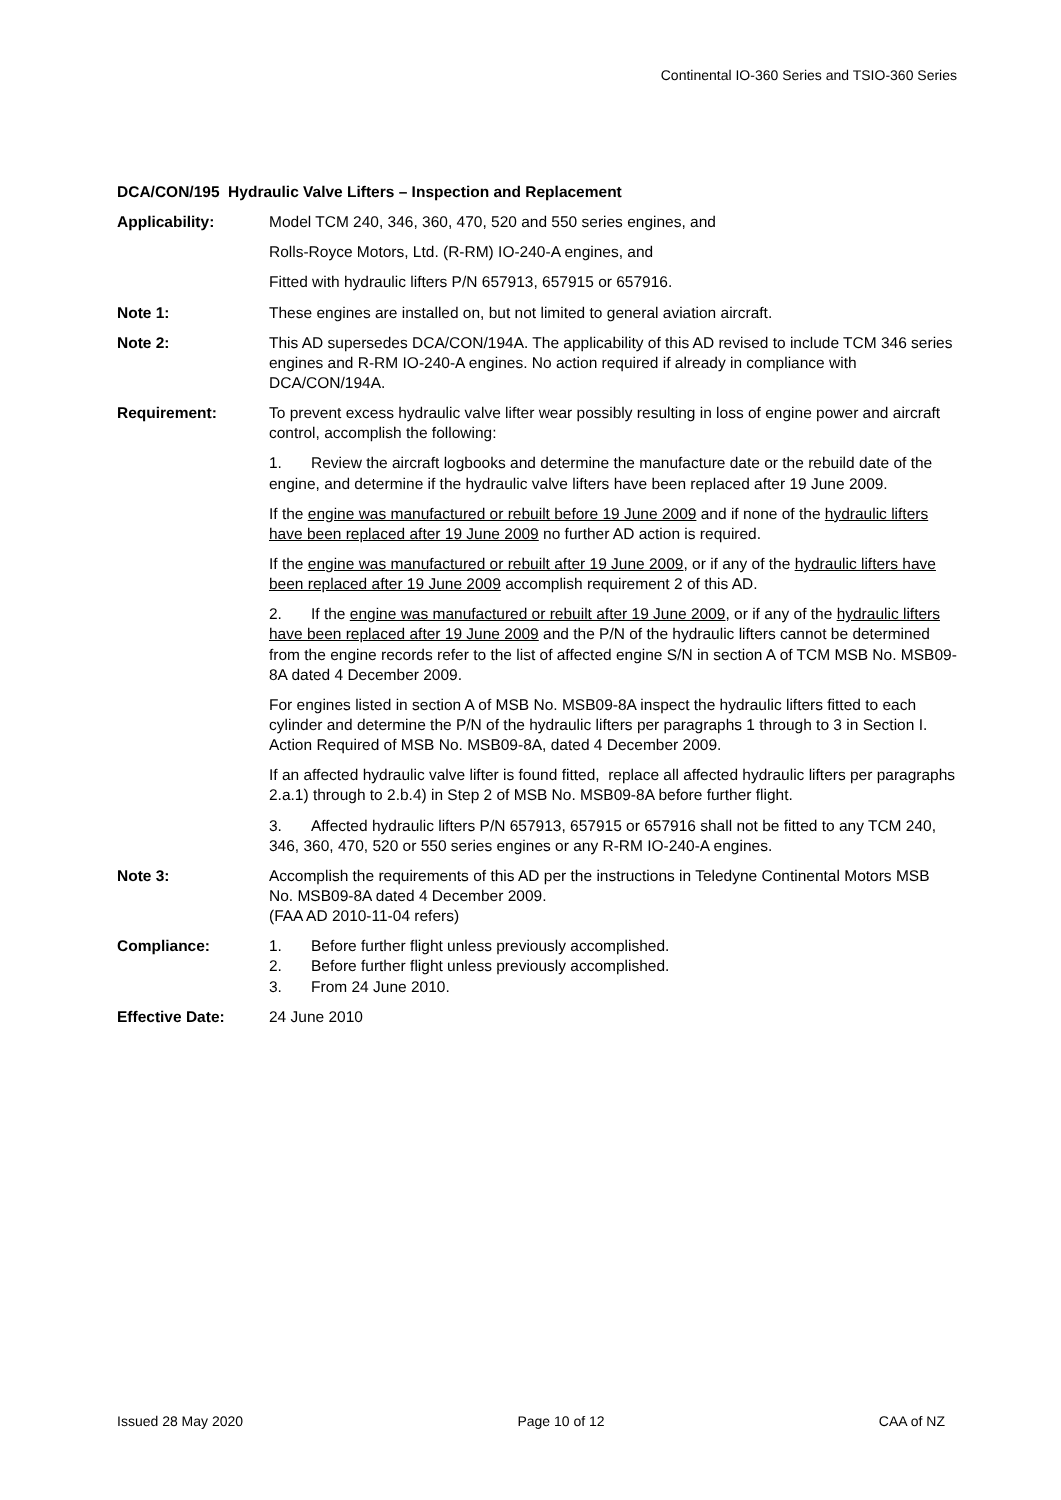Continental IO-360 Series and TSIO-360 Series
DCA/CON/195 Hydraulic Valve Lifters – Inspection and Replacement
Applicability: Model TCM 240, 346, 360, 470, 520 and 550 series engines, and
Rolls-Royce Motors, Ltd. (R-RM) IO-240-A engines, and
Fitted with hydraulic lifters P/N 657913, 657915 or 657916.
Note 1: These engines are installed on, but not limited to general aviation aircraft.
Note 2: This AD supersedes DCA/CON/194A. The applicability of this AD revised to include TCM 346 series engines and R-RM IO-240-A engines. No action required if already in compliance with DCA/CON/194A.
Requirement: To prevent excess hydraulic valve lifter wear possibly resulting in loss of engine power and aircraft control, accomplish the following:
1. Review the aircraft logbooks and determine the manufacture date or the rebuild date of the engine, and determine if the hydraulic valve lifters have been replaced after 19 June 2009.
If the engine was manufactured or rebuilt before 19 June 2009 and if none of the hydraulic lifters have been replaced after 19 June 2009 no further AD action is required.
If the engine was manufactured or rebuilt after 19 June 2009, or if any of the hydraulic lifters have been replaced after 19 June 2009 accomplish requirement 2 of this AD.
2. If the engine was manufactured or rebuilt after 19 June 2009, or if any of the hydraulic lifters have been replaced after 19 June 2009 and the P/N of the hydraulic lifters cannot be determined from the engine records refer to the list of affected engine S/N in section A of TCM MSB No. MSB09-8A dated 4 December 2009.
For engines listed in section A of MSB No. MSB09-8A inspect the hydraulic lifters fitted to each cylinder and determine the P/N of the hydraulic lifters per paragraphs 1 through to 3 in Section I. Action Required of MSB No. MSB09-8A, dated 4 December 2009.
If an affected hydraulic valve lifter is found fitted, replace all affected hydraulic lifters per paragraphs 2.a.1) through to 2.b.4) in Step 2 of MSB No. MSB09-8A before further flight.
3. Affected hydraulic lifters P/N 657913, 657915 or 657916 shall not be fitted to any TCM 240, 346, 360, 470, 520 or 550 series engines or any R-RM IO-240-A engines.
Note 3: Accomplish the requirements of this AD per the instructions in Teledyne Continental Motors MSB No. MSB09-8A dated 4 December 2009.
(FAA AD 2010-11-04 refers)
Compliance: 1. Before further flight unless previously accomplished.
2. Before further flight unless previously accomplished.
3. From 24 June 2010.
Effective Date: 24 June 2010
Issued 28 May 2020 Page 10 of 12 CAA of NZ